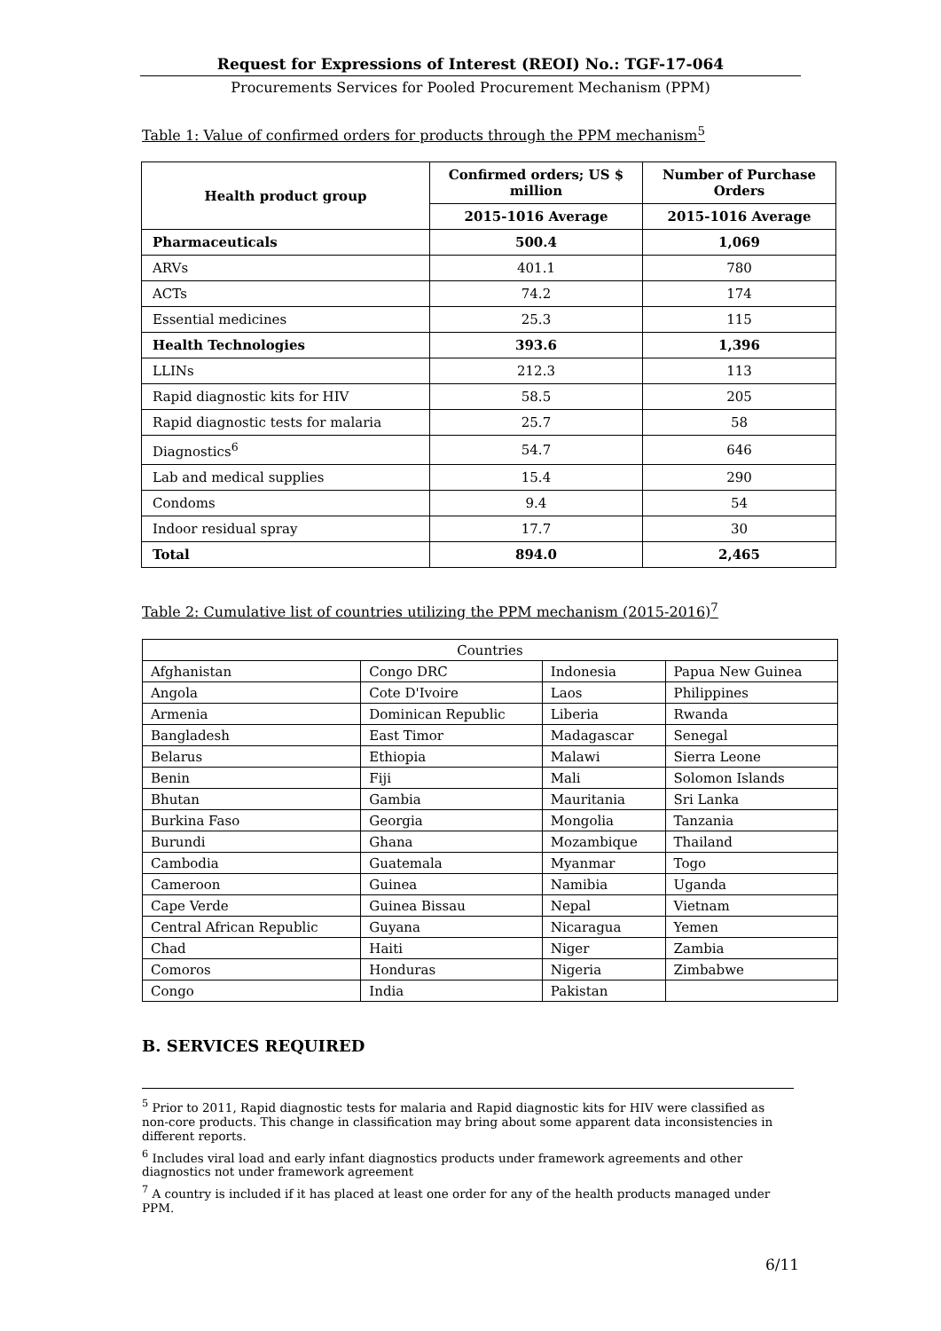Request for Expressions of Interest (REOI) No.: TGF-17-064
Procurements Services for Pooled Procurement Mechanism (PPM)
Table 1: Value of confirmed orders for products through the PPM mechanism<sup>5</sup>
| Health product group | Confirmed orders; US $ million | Number of Purchase Orders |
| --- | --- | --- |
| | 2015-1016 Average | 2015-1016 Average |
| Pharmaceuticals | 500.4 | 1,069 |
| ARVs | 401.1 | 780 |
| ACTs | 74.2 | 174 |
| Essential medicines | 25.3 | 115 |
| Health Technologies | 393.6 | 1,396 |
| LLINs | 212.3 | 113 |
| Rapid diagnostic kits for HIV | 58.5 | 205 |
| Rapid diagnostic tests for malaria | 25.7 | 58 |
| Diagnostics<sup>6</sup> | 54.7 | 646 |
| Lab and medical supplies | 15.4 | 290 |
| Condoms | 9.4 | 54 |
| Indoor residual spray | 17.7 | 30 |
| Total | 894.0 | 2,465 |
Table 2: Cumulative list of countries utilizing the PPM mechanism (2015-2016)<sup>7</sup>
| Countries | | | |
| Afghanistan | Congo DRC | Indonesia | Papua New Guinea |
| Angola | Cote D'Ivoire | Laos | Philippines |
| Armenia | Dominican Republic | Liberia | Rwanda |
| Bangladesh | East Timor | Madagascar | Senegal |
| Belarus | Ethiopia | Malawi | Sierra Leone |
| Benin | Fiji | Mali | Solomon Islands |
| Bhutan | Gambia | Mauritania | Sri Lanka |
| Burkina Faso | Georgia | Mongolia | Tanzania |
| Burundi | Ghana | Mozambique | Thailand |
| Cambodia | Guatemala | Myanmar | Togo |
| Cameroon | Guinea | Namibia | Uganda |
| Cape Verde | Guinea Bissau | Nepal | Vietnam |
| Central African Republic | Guyana | Nicaragua | Yemen |
| Chad | Haiti | Niger | Zambia |
| Comoros | Honduras | Nigeria | Zimbabwe |
| Congo | India | Pakistan | |
B. SERVICES REQUIRED
<sup>5</sup> Prior to 2011, Rapid diagnostic tests for malaria and Rapid diagnostic kits for HIV were classified as non-core products. This change in classification may bring about some apparent data inconsistencies in different reports.
<sup>6</sup> Includes viral load and early infant diagnostics products under framework agreements and other diagnostics not under framework agreement
<sup>7</sup> A country is included if it has placed at least one order for any of the health products managed under PPM.
6/11